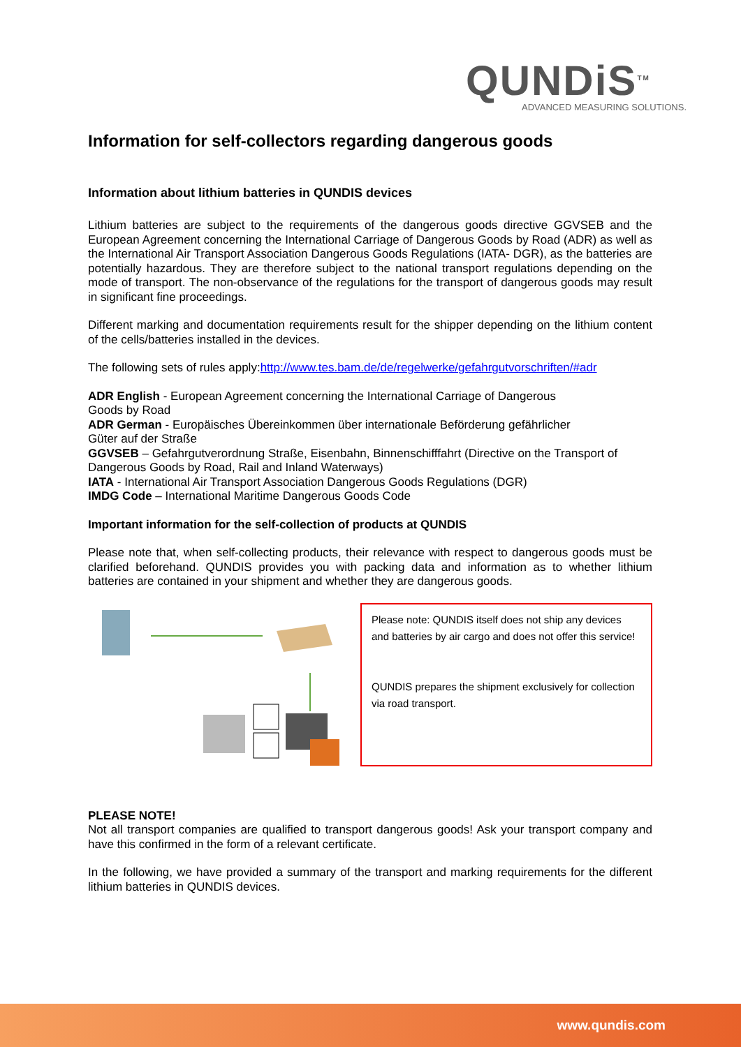QUNDiS<sup>TM</sup>
ADVANCED MEASURING SOLUTIONS.
Information for self-collectors regarding dangerous goods
Information about lithium batteries in QUNDIS devices
Lithium batteries are subject to the requirements of the dangerous goods directive GGVSEB and the European Agreement concerning the International Carriage of Dangerous Goods by Road (ADR) as well as the International Air Transport Association Dangerous Goods Regulations (IATA- DGR), as the batteries are potentially hazardous. They are therefore subject to the national transport regulations depending on the mode of transport. The non-observance of the regulations for the transport of dangerous goods may result in significant fine proceedings.
Different marking and documentation requirements result for the shipper depending on the lithium content of the cells/batteries installed in the devices.
The following sets of rules apply:http://www.tes.bam.de/de/regelwerke/gefahrgutvorschriften/#adr
ADR English - European Agreement concerning the International Carriage of Dangerous
Goods by Road
ADR German - Europäisches Übereinkommen über internationale Beförderung gefährlicher
Güter auf der Straße
GGVSEB – Gefahrgutverordnung Straße, Eisenbahn, Binnenschifffahrt (Directive on the Transport of Dangerous Goods by Road, Rail and Inland Waterways)
IATA - International Air Transport Association Dangerous Goods Regulations (DGR)
IMDG Code – International Maritime Dangerous Goods Code
Important information for the self-collection of products at QUNDIS
Please note that, when self-collecting products, their relevance with respect to dangerous goods must be clarified beforehand. QUNDIS provides you with packing data and information as to whether lithium batteries are contained in your shipment and whether they are dangerous goods.
Please note: QUNDIS itself does not ship any devices and batteries by air cargo and does not offer this service!
QUNDIS prepares the shipment exclusively for collection via road transport.
PLEASE NOTE!
Not all transport companies are qualified to transport dangerous goods! Ask your transport company and have this confirmed in the form of a relevant certificate.
In the following, we have provided a summary of the transport and marking requirements for the different lithium batteries in QUNDIS devices.
www.qundis.com